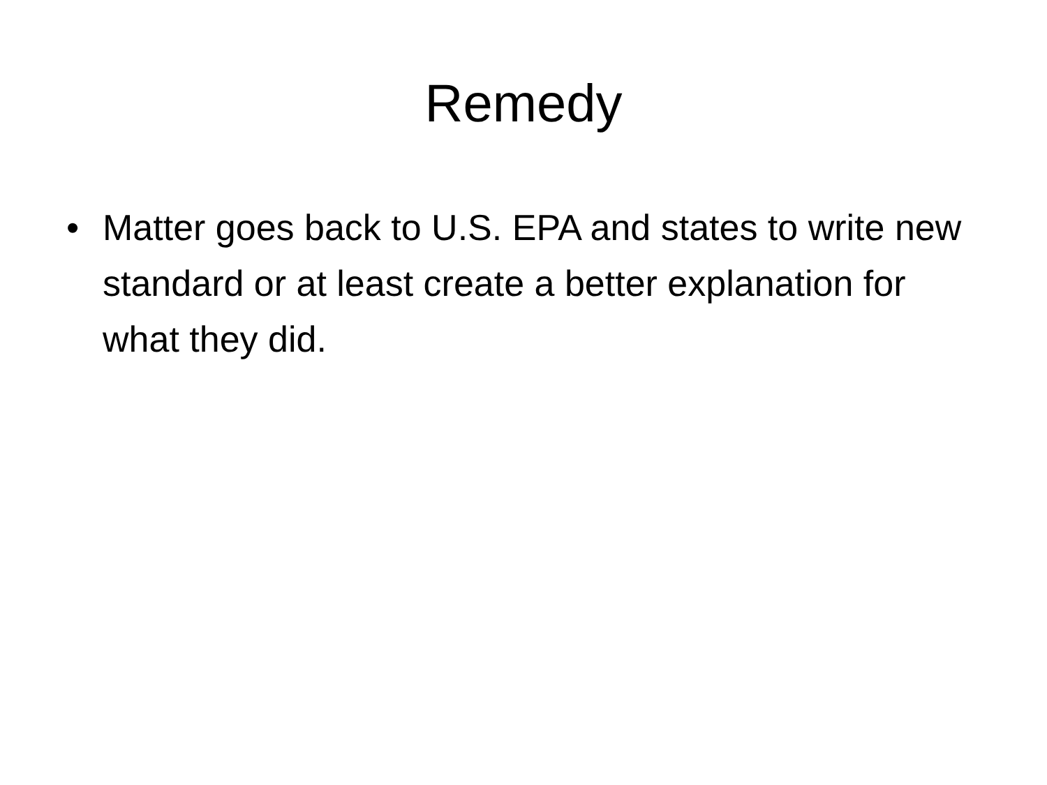Remedy
• Matter goes back to U.S. EPA and states to write new standard or at least create a better explanation for what they did.